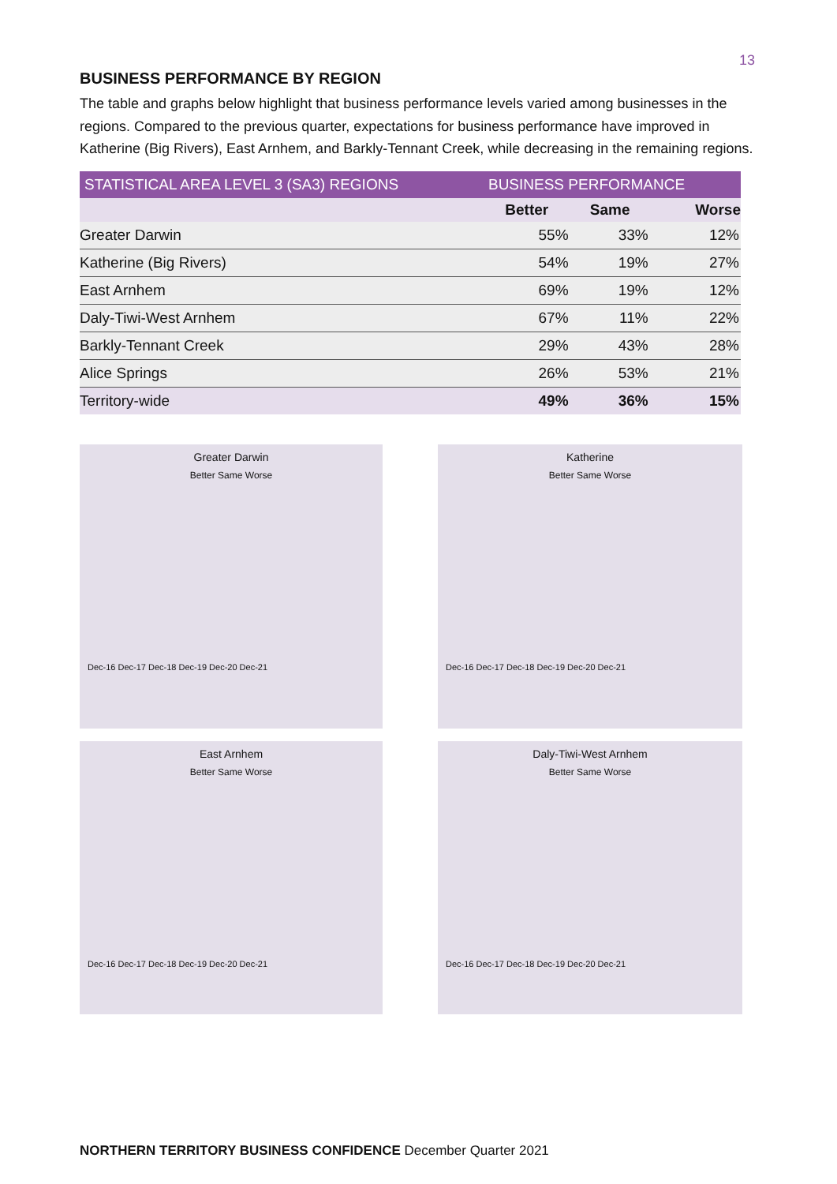13
BUSINESS PERFORMANCE BY REGION
The table and graphs below highlight that business performance levels varied among businesses in the regions. Compared to the previous quarter, expectations for business performance have improved in Katherine (Big Rivers), East Arnhem, and Barkly-Tennant Creek, while decreasing in the remaining regions.
| STATISTICAL AREA LEVEL 3 (SA3) REGIONS | BUSINESS PERFORMANCE | | |
| --- | --- | --- | --- |
| | Better | Same | Worse |
| Greater Darwin | 55% | 33% | 12% |
| Katherine (Big Rivers) | 54% | 19% | 27% |
| East Arnhem | 69% | 19% | 12% |
| Daly-Tiwi-West Arnhem | 67% | 11% | 22% |
| Barkly-Tennant Creek | 29% | 43% | 28% |
| Alice Springs | 26% | 53% | 21% |
| Territory-wide | 49% | 36% | 15% |
Greater Darwin
Better Same Worse
Dec-16 Dec-17 Dec-18 Dec-19 Dec-20 Dec-21
Katherine
Better Same Worse
Dec-16 Dec-17 Dec-18 Dec-19 Dec-20 Dec-21
East Arnhem
Better Same Worse
Dec-16 Dec-17 Dec-18 Dec-19 Dec-20 Dec-21
Daly-Tiwi-West Arnhem
Better Same Worse
Dec-16 Dec-17 Dec-18 Dec-19 Dec-20 Dec-21
NORTHERN TERRITORY BUSINESS CONFIDENCE December Quarter 2021